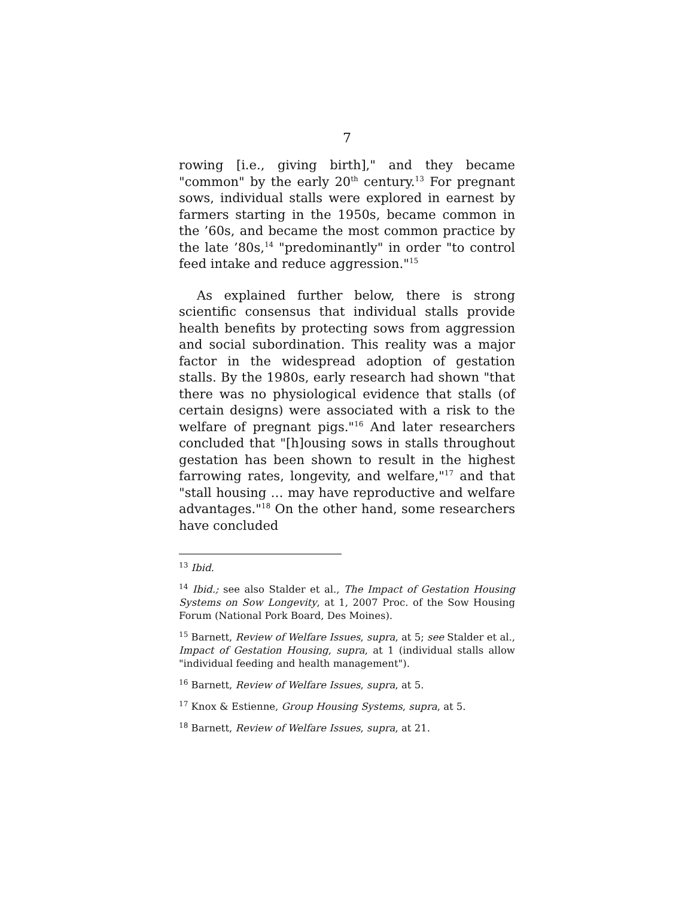7
rowing [i.e., giving birth]," and they became "common" by the early 20<sup>th</sup> century.<sup>13</sup> For pregnant sows, individual stalls were explored in earnest by farmers starting in the 1950s, became common in the ’60s, and became the most common practice by the late ’80s,<sup>14</sup> "predominantly" in order "to control feed intake and reduce aggression."<sup>15</sup>
As explained further below, there is strong scientific consensus that individual stalls provide health benefits by protecting sows from aggression and social subordination. This reality was a major factor in the widespread adoption of gestation stalls. By the 1980s, early research had shown "that there was no physiological evidence that stalls (of certain designs) were associated with a risk to the welfare of pregnant pigs."<sup>16</sup> And later researchers concluded that "[h]ousing sows in stalls throughout gestation has been shown to result in the highest farrowing rates, longevity, and welfare,"<sup>17</sup> and that "stall housing … may have reproductive and welfare advantages."<sup>18</sup> On the other hand, some researchers have concluded
<sup>13</sup> Ibid.
<sup>14</sup> Ibid.; see also Stalder et al., The Impact of Gestation Housing Systems on Sow Longevity, at 1, 2007 Proc. of the Sow Housing Forum (National Pork Board, Des Moines).
<sup>15</sup> Barnett, Review of Welfare Issues, supra, at 5; see Stalder et al., Impact of Gestation Housing, supra, at 1 (individual stalls allow "individual feeding and health management").
<sup>16</sup> Barnett, Review of Welfare Issues, supra, at 5.
<sup>17</sup> Knox & Estienne, Group Housing Systems, supra, at 5.
<sup>18</sup> Barnett, Review of Welfare Issues, supra, at 21.